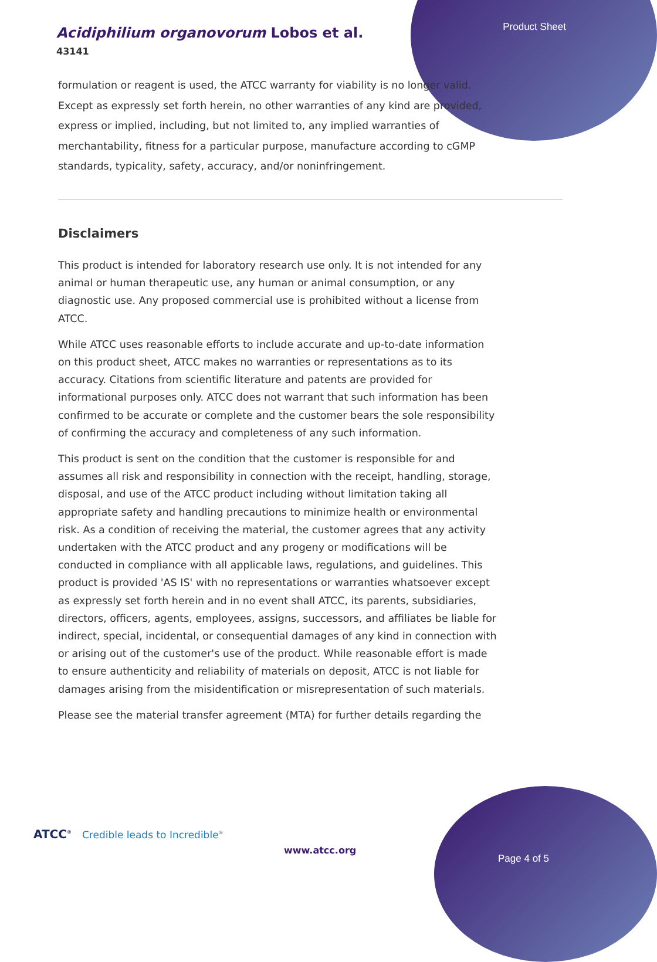Acidiphilium organovorum Lobos et al.
43141
Product Sheet
formulation or reagent is used, the ATCC warranty for viability is no longer valid. Except as expressly set forth herein, no other warranties of any kind are provided, express or implied, including, but not limited to, any implied warranties of merchantability, fitness for a particular purpose, manufacture according to cGMP standards, typicality, safety, accuracy, and/or noninfringement.
Disclaimers
This product is intended for laboratory research use only. It is not intended for any animal or human therapeutic use, any human or animal consumption, or any diagnostic use. Any proposed commercial use is prohibited without a license from ATCC.
While ATCC uses reasonable efforts to include accurate and up-to-date information on this product sheet, ATCC makes no warranties or representations as to its accuracy. Citations from scientific literature and patents are provided for informational purposes only. ATCC does not warrant that such information has been confirmed to be accurate or complete and the customer bears the sole responsibility of confirming the accuracy and completeness of any such information.
This product is sent on the condition that the customer is responsible for and assumes all risk and responsibility in connection with the receipt, handling, storage, disposal, and use of the ATCC product including without limitation taking all appropriate safety and handling precautions to minimize health or environmental risk. As a condition of receiving the material, the customer agrees that any activity undertaken with the ATCC product and any progeny or modifications will be conducted in compliance with all applicable laws, regulations, and guidelines. This product is provided 'AS IS' with no representations or warranties whatsoever except as expressly set forth herein and in no event shall ATCC, its parents, subsidiaries, directors, officers, agents, employees, assigns, successors, and affiliates be liable for indirect, special, incidental, or consequential damages of any kind in connection with or arising out of the customer's use of the product. While reasonable effort is made to ensure authenticity and reliability of materials on deposit, ATCC is not liable for damages arising from the misidentification or misrepresentation of such materials.
Please see the material transfer agreement (MTA) for further details regarding the
ATCC<sup>®</sup> Credible leads to Incredible<sup>®</sup>
www.atcc.org
Page 4 of 5